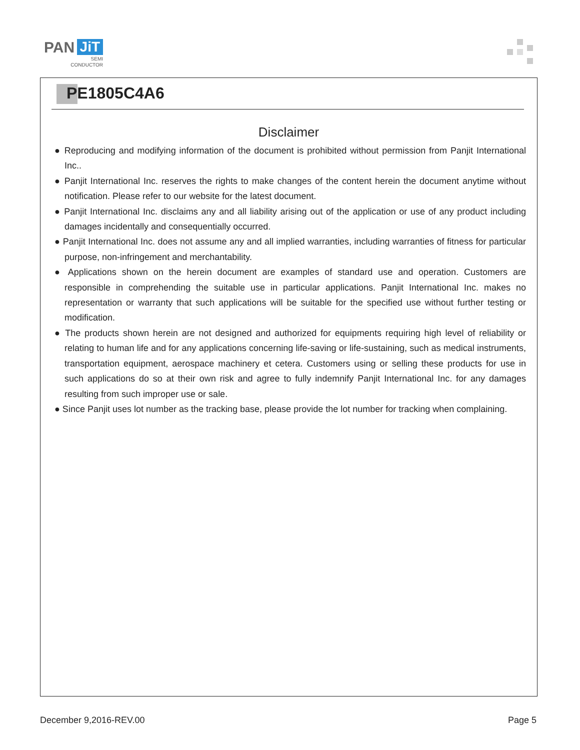PAN JiT
SEMI
CONDUCTOR
PE1805C4A6
Disclaimer
● Reproducing and modifying information of the document is prohibited without permission from Panjit International Inc..
● Panjit International Inc. reserves the rights to make changes of the content herein the document anytime without notification. Please refer to our website for the latest document.
● Panjit International Inc. disclaims any and all liability arising out of the application or use of any product including damages incidentally and consequentially occurred.
● Panjit International Inc. does not assume any and all implied warranties, including warranties of fitness for particular purpose, non-infringement and merchantability.
● Applications shown on the herein document are examples of standard use and operation. Customers are responsible in comprehending the suitable use in particular applications. Panjit International Inc. makes no representation or warranty that such applications will be suitable for the specified use without further testing or modification.
● The products shown herein are not designed and authorized for equipments requiring high level of reliability or relating to human life and for any applications concerning life-saving or life-sustaining, such as medical instruments, transportation equipment, aerospace machinery et cetera. Customers using or selling these products for use in such applications do so at their own risk and agree to fully indemnify Panjit International Inc. for any damages resulting from such improper use or sale.
● Since Panjit uses lot number as the tracking base, please provide the lot number for tracking when complaining.
December 9,2016-REV.00 Page 5